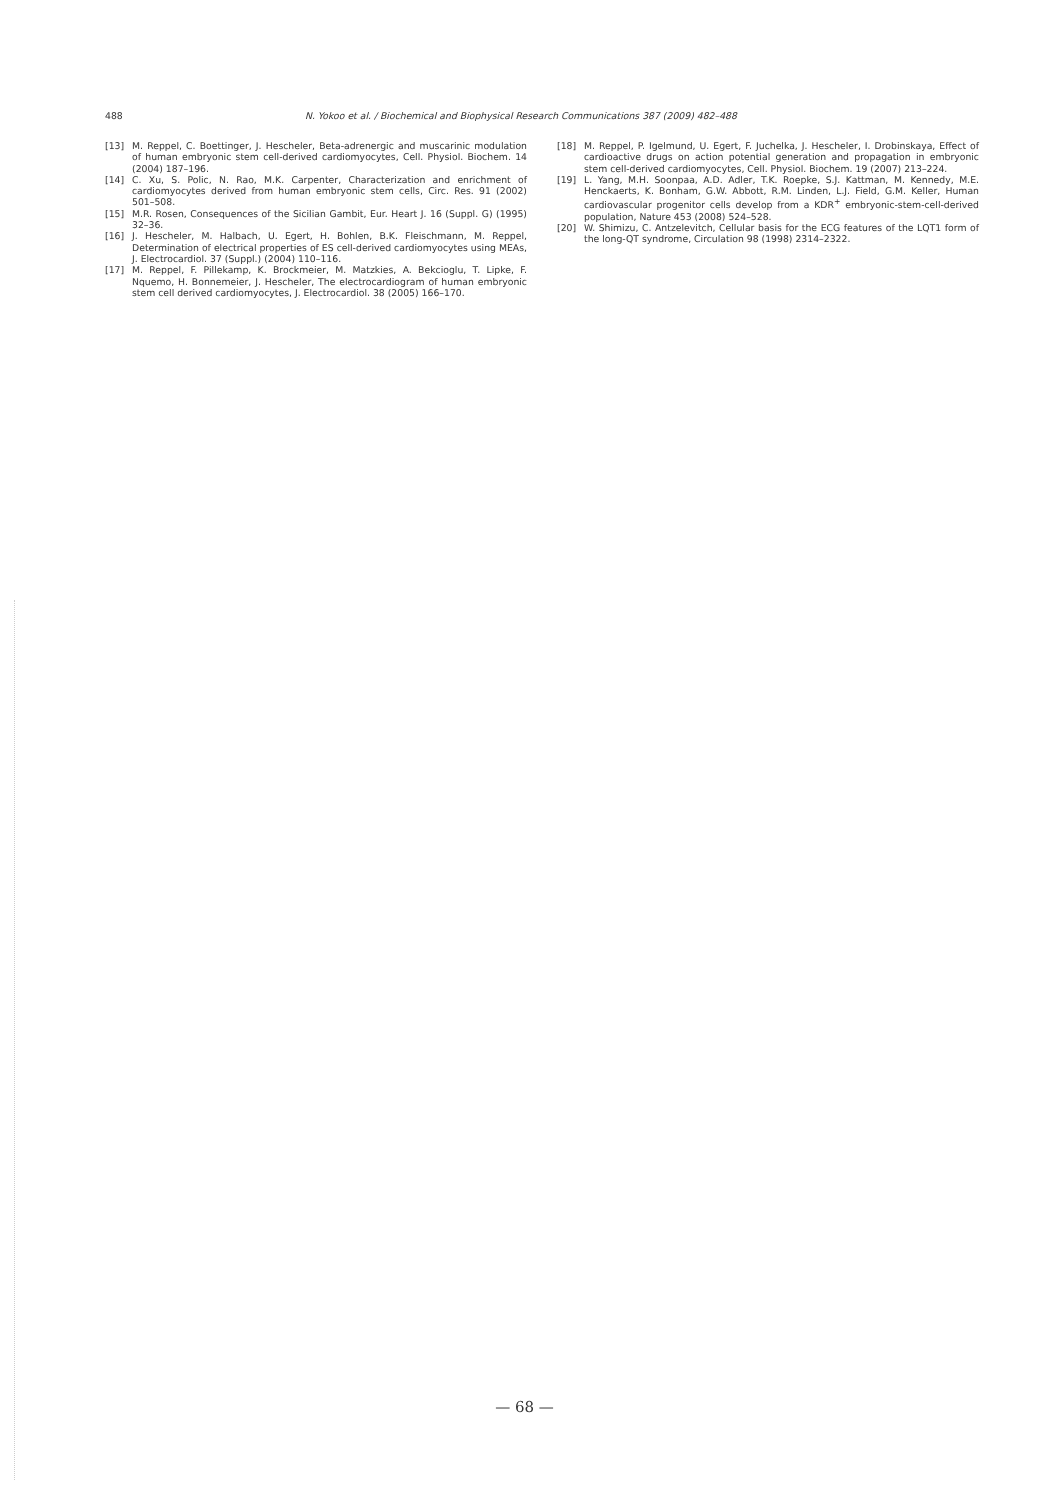488 N. Yokoo et al. / Biochemical and Biophysical Research Communications 387 (2009) 482–488
[13] M. Reppel, C. Boettinger, J. Hescheler, Beta-adrenergic and muscarinic modulation of human embryonic stem cell-derived cardiomyocytes, Cell. Physiol. Biochem. 14 (2004) 187–196.
[14] C. Xu, S. Polic, N. Rao, M.K. Carpenter, Characterization and enrichment of cardiomyocytes derived from human embryonic stem cells, Circ. Res. 91 (2002) 501–508.
[15] M.R. Rosen, Consequences of the Sicilian Gambit, Eur. Heart J. 16 (Suppl. G) (1995) 32–36.
[16] J. Hescheler, M. Halbach, U. Egert, H. Bohlen, B.K. Fleischmann, M. Reppel, Determination of electrical properties of ES cell-derived cardiomyocytes using MEAs, J. Electrocardiol. 37 (Suppl.) (2004) 110–116.
[17] M. Reppel, F. Pillekamp, K. Brockmeier, M. Matzkies, A. Bekcioglu, T. Lipke, F. Nquemo, H. Bonnemeier, J. Hescheler, The electrocardiogram of human embryonic stem cell derived cardiomyocytes, J. Electrocardiol. 38 (2005) 166–170.
[18] M. Reppel, P. Igelmund, U. Egert, F. Juchelka, J. Hescheler, I. Drobinskaya, Effect of cardioactive drugs on action potential generation and propagation in embryonic stem cell-derived cardiomyocytes, Cell. Physiol. Biochem. 19 (2007) 213–224.
[19] L. Yang, M.H. Soonpaa, A.D. Adler, T.K. Roepke, S.J. Kattman, M. Kennedy, M.E. Henckaerts, K. Bonham, G.W. Abbott, R.M. Linden, L.J. Field, G.M. Keller, Human cardiovascular progenitor cells develop from a KDR<sup>+</sup> embryonic-stem-cell-derived population, Nature 453 (2008) 524–528.
[20] W. Shimizu, C. Antzelevitch, Cellular basis for the ECG features of the LQT1 form of the long-QT syndrome, Circulation 98 (1998) 2314–2322.
— 68 —